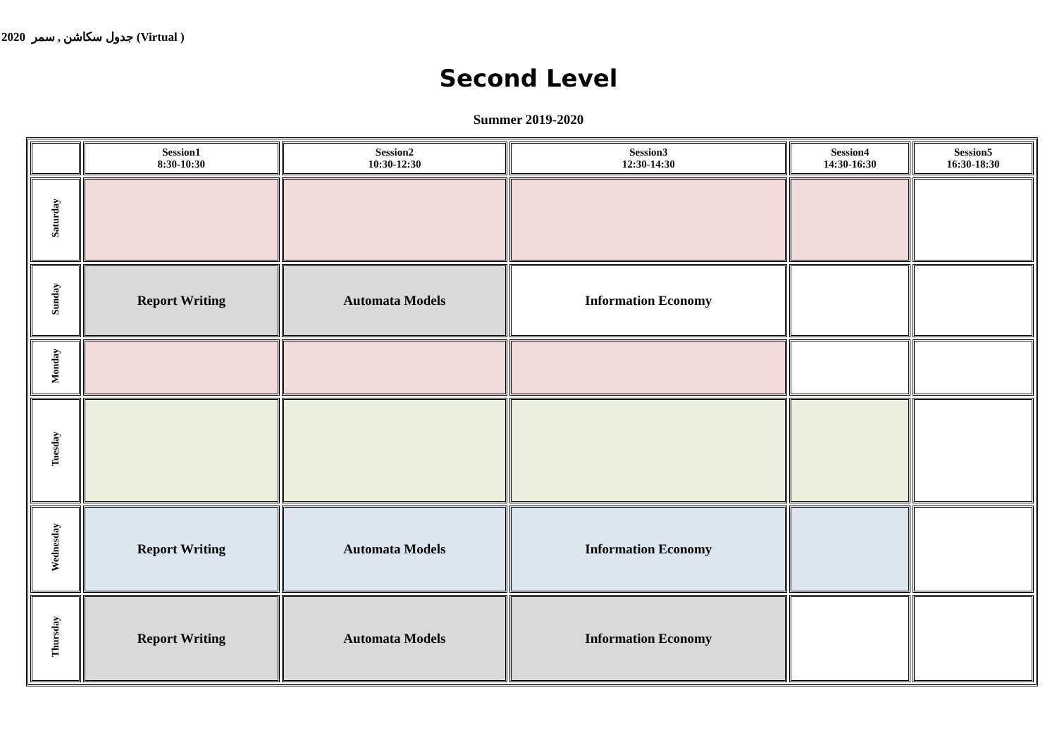2020 جدول سكاشن , سمر (Virtual )
Second Level
Summer 2019-2020
| | Session1 8:30-10:30 | Session2 10:30-12:30 | Session3 12:30-14:30 | Session4 14:30-16:30 | Session5 16:30-18:30 |
| --- | --- | --- | --- | --- | --- |
| Saturday | | | | | |
| Sunday | Report Writing | Automata Models | Information Economy | | |
| Monday | | | | | |
| Tuesday | | | | | |
| Wednesday | Report Writing | Automata Models | Information Economy | | |
| Thursday | Report Writing | Automata Models | Information Economy | | |